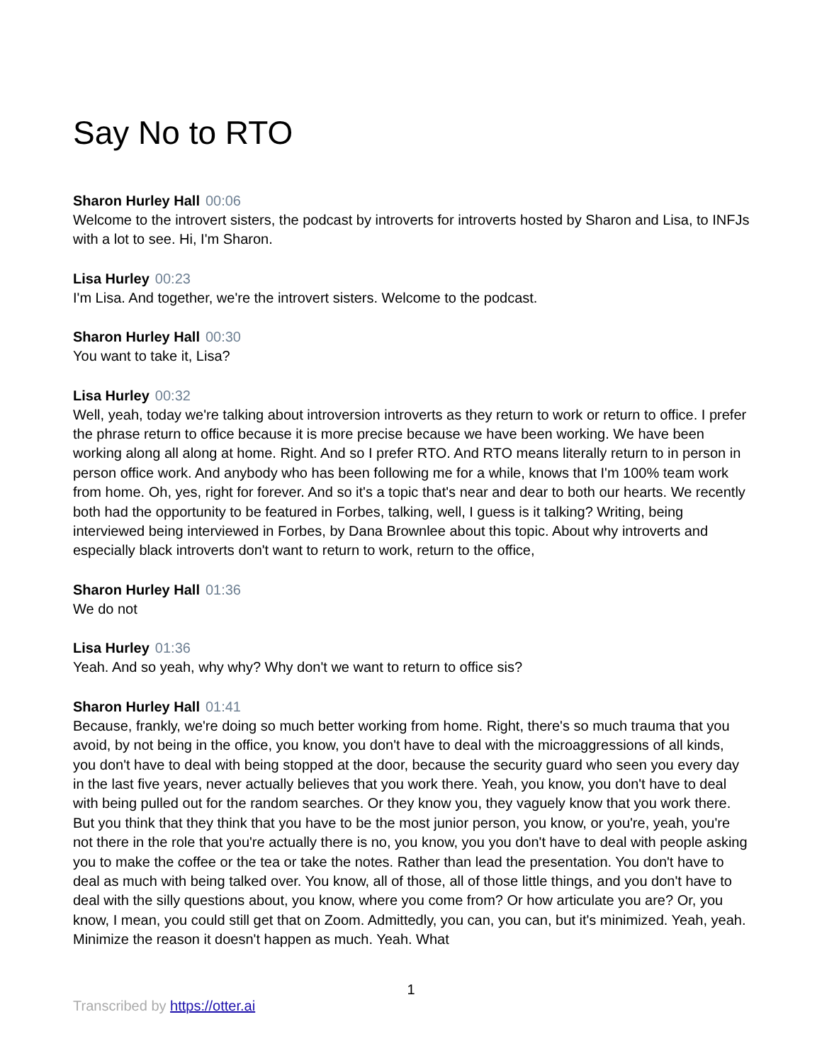Say No to RTO
Sharon Hurley Hall 00:06
Welcome to the introvert sisters, the podcast by introverts for introverts hosted by Sharon and Lisa, to INFJs with a lot to see. Hi, I'm Sharon.
Lisa Hurley 00:23
I'm Lisa. And together, we're the introvert sisters. Welcome to the podcast.
Sharon Hurley Hall 00:30
You want to take it, Lisa?
Lisa Hurley 00:32
Well, yeah, today we're talking about introversion introverts as they return to work or return to office. I prefer the phrase return to office because it is more precise because we have been working. We have been working along all along at home. Right. And so I prefer RTO. And RTO means literally return to in person in person office work. And anybody who has been following me for a while, knows that I'm 100% team work from home. Oh, yes, right for forever. And so it's a topic that's near and dear to both our hearts. We recently both had the opportunity to be featured in Forbes, talking, well, I guess is it talking? Writing, being interviewed being interviewed in Forbes, by Dana Brownlee about this topic. About why introverts and especially black introverts don't want to return to work, return to the office,
Sharon Hurley Hall 01:36
We do not
Lisa Hurley 01:36
Yeah. And so yeah, why why? Why don't we want to return to office sis?
Sharon Hurley Hall 01:41
Because, frankly, we're doing so much better working from home. Right, there's so much trauma that you avoid, by not being in the office, you know, you don't have to deal with the microaggressions of all kinds, you don't have to deal with being stopped at the door, because the security guard who seen you every day in the last five years, never actually believes that you work there. Yeah, you know, you don't have to deal with being pulled out for the random searches. Or they know you, they vaguely know that you work there. But you think that they think that you have to be the most junior person, you know, or you're, yeah, you're not there in the role that you're actually there is no, you know, you you don't have to deal with people asking you to make the coffee or the tea or take the notes. Rather than lead the presentation. You don't have to deal as much with being talked over. You know, all of those, all of those little things, and you don't have to deal with the silly questions about, you know, where you come from? Or how articulate you are? Or, you know, I mean, you could still get that on Zoom. Admittedly, you can, you can, but it's minimized. Yeah, yeah. Minimize the reason it doesn't happen as much. Yeah. What
1
Transcribed by https://otter.ai